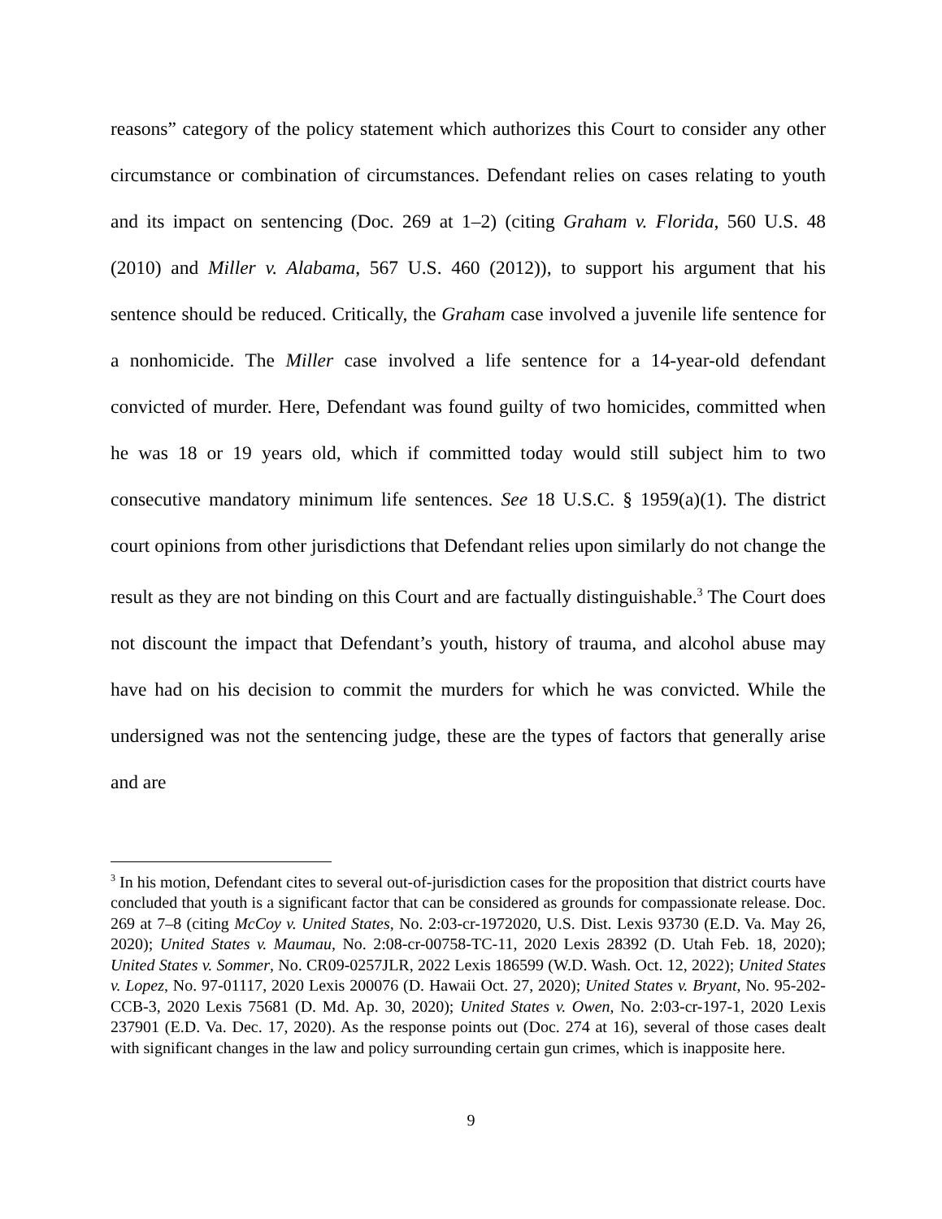reasons” category of the policy statement which authorizes this Court to consider any other circumstance or combination of circumstances. Defendant relies on cases relating to youth and its impact on sentencing (Doc. 269 at 1–2) (citing Graham v. Florida, 560 U.S. 48 (2010) and Miller v. Alabama, 567 U.S. 460 (2012)), to support his argument that his sentence should be reduced. Critically, the Graham case involved a juvenile life sentence for a nonhomicide. The Miller case involved a life sentence for a 14-year-old defendant convicted of murder. Here, Defendant was found guilty of two homicides, committed when he was 18 or 19 years old, which if committed today would still subject him to two consecutive mandatory minimum life sentences. See 18 U.S.C. § 1959(a)(1). The district court opinions from other jurisdictions that Defendant relies upon similarly do not change the result as they are not binding on this Court and are factually distinguishable.<sup>3</sup> The Court does not discount the impact that Defendant’s youth, history of trauma, and alcohol abuse may have had on his decision to commit the murders for which he was convicted. While the undersigned was not the sentencing judge, these are the types of factors that generally arise and are
<sup>3</sup> In his motion, Defendant cites to several out-of-jurisdiction cases for the proposition that district courts have concluded that youth is a significant factor that can be considered as grounds for compassionate release. Doc. 269 at 7–8 (citing McCoy v. United States, No. 2:03-cr-1972020, U.S. Dist. Lexis 93730 (E.D. Va. May 26, 2020); United States v. Maumau, No. 2:08-cr-00758-TC-11, 2020 Lexis 28392 (D. Utah Feb. 18, 2020); United States v. Sommer, No. CR09-0257JLR, 2022 Lexis 186599 (W.D. Wash. Oct. 12, 2022); United States v. Lopez, No. 97-01117, 2020 Lexis 200076 (D. Hawaii Oct. 27, 2020); United States v. Bryant, No. 95-202-CCB-3, 2020 Lexis 75681 (D. Md. Ap. 30, 2020); United States v. Owen, No. 2:03-cr-197-1, 2020 Lexis 237901 (E.D. Va. Dec. 17, 2020). As the response points out (Doc. 274 at 16), several of those cases dealt with significant changes in the law and policy surrounding certain gun crimes, which is inapposite here.
9